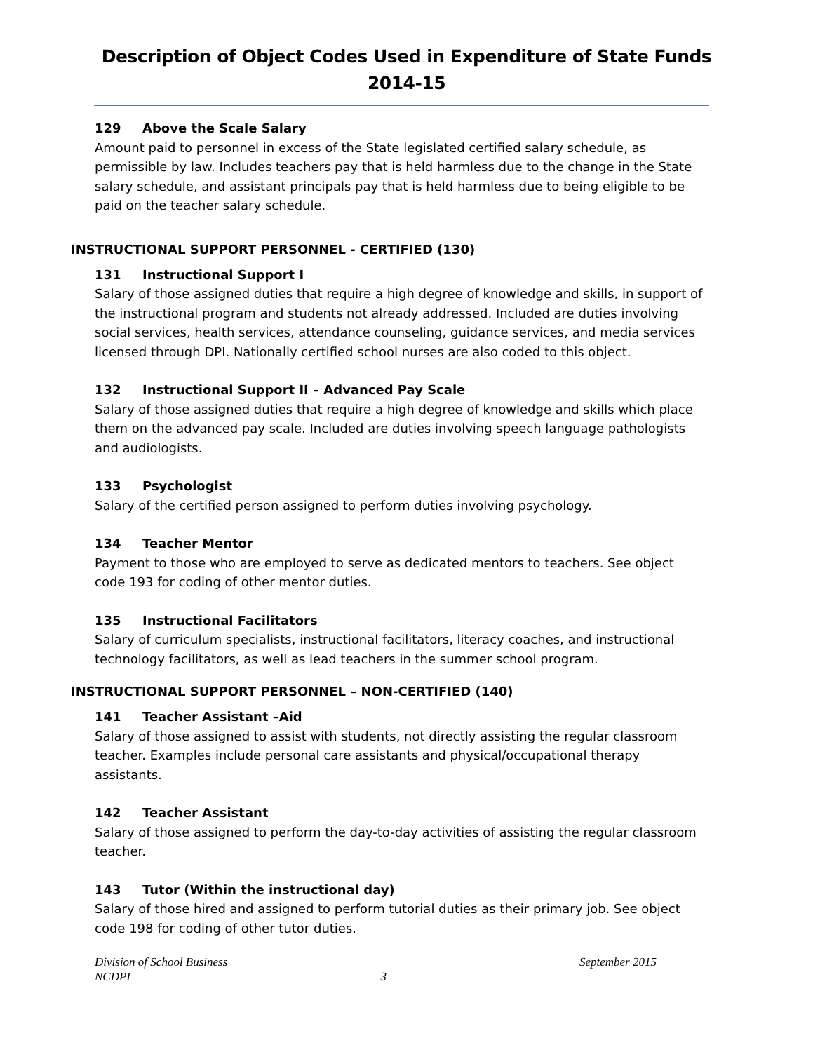Description of Object Codes Used in Expenditure of State Funds
2014-15
129 Above the Scale Salary
Amount paid to personnel in excess of the State legislated certified salary schedule, as permissible by law. Includes teachers pay that is held harmless due to the change in the State salary schedule, and assistant principals pay that is held harmless due to being eligible to be paid on the teacher salary schedule.
INSTRUCTIONAL SUPPORT PERSONNEL - CERTIFIED (130)
131 Instructional Support I
Salary of those assigned duties that require a high degree of knowledge and skills, in support of the instructional program and students not already addressed. Included are duties involving social services, health services, attendance counseling, guidance services, and media services licensed through DPI. Nationally certified school nurses are also coded to this object.
132 Instructional Support II – Advanced Pay Scale
Salary of those assigned duties that require a high degree of knowledge and skills which place them on the advanced pay scale. Included are duties involving speech language pathologists and audiologists.
133 Psychologist
Salary of the certified person assigned to perform duties involving psychology.
134 Teacher Mentor
Payment to those who are employed to serve as dedicated mentors to teachers. See object code 193 for coding of other mentor duties.
135 Instructional Facilitators
Salary of curriculum specialists, instructional facilitators, literacy coaches, and instructional technology facilitators, as well as lead teachers in the summer school program.
INSTRUCTIONAL SUPPORT PERSONNEL – NON-CERTIFIED (140)
141 Teacher Assistant –Aid
Salary of those assigned to assist with students, not directly assisting the regular classroom teacher. Examples include personal care assistants and physical/occupational therapy assistants.
142 Teacher Assistant
Salary of those assigned to perform the day-to-day activities of assisting the regular classroom teacher.
143 Tutor (Within the instructional day)
Salary of those hired and assigned to perform tutorial duties as their primary job. See object code 198 for coding of other tutor duties.
Division of School Business September 2015
NCDPI 3